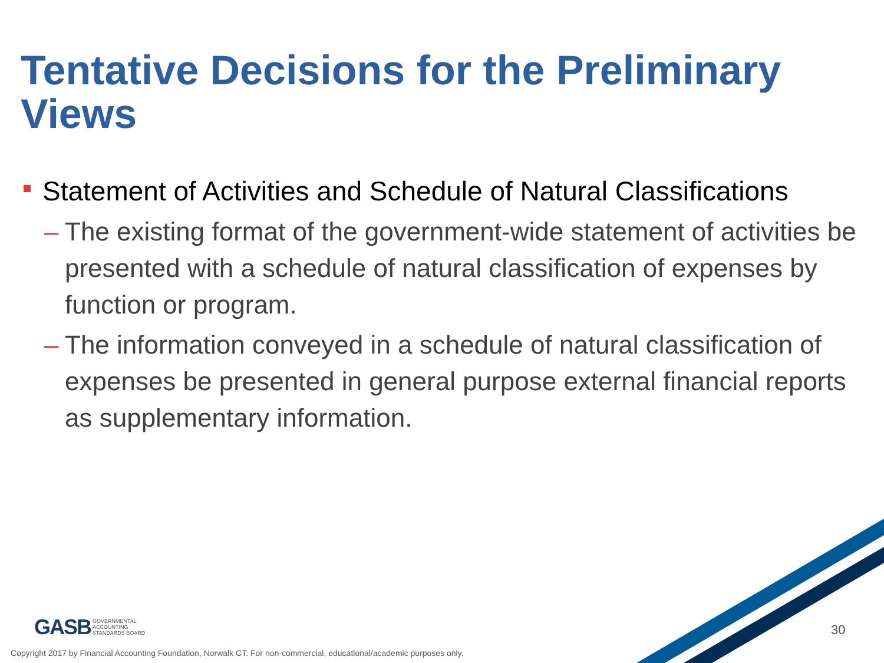Tentative Decisions for the Preliminary Views
Statement of Activities and Schedule of Natural Classifications
– The existing format of the government-wide statement of activities be presented with a schedule of natural classification of expenses by function or program.
– The information conveyed in a schedule of natural classification of expenses be presented in general purpose external financial reports as supplementary information.
GASB GOVERNMENTAL
ACCOUNTING
STANDARDS BOARD
30
Copyright 2017 by Financial Accounting Foundation, Norwalk CT. For non-commercial, educational/academic purposes only.